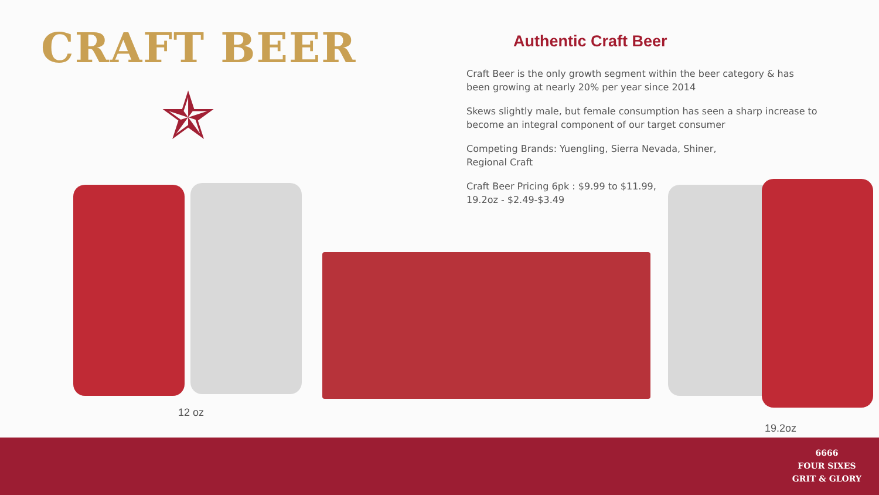CRAFT BEER
✯
12 oz
19.2oz
Authentic Craft Beer
Craft Beer is the only growth segment within the beer category & has been growing at nearly 20% per year since 2014
Skews slightly male, but female consumption has seen a sharp increase to become an integral component of our target consumer
Competing Brands: Yuengling, Sierra Nevada, Shiner,
Regional Craft
Craft Beer Pricing 6pk : $9.99 to $11.99,
19.2oz - $2.49-$3.49
6666
FOUR SIXES
GRIT & GLORY